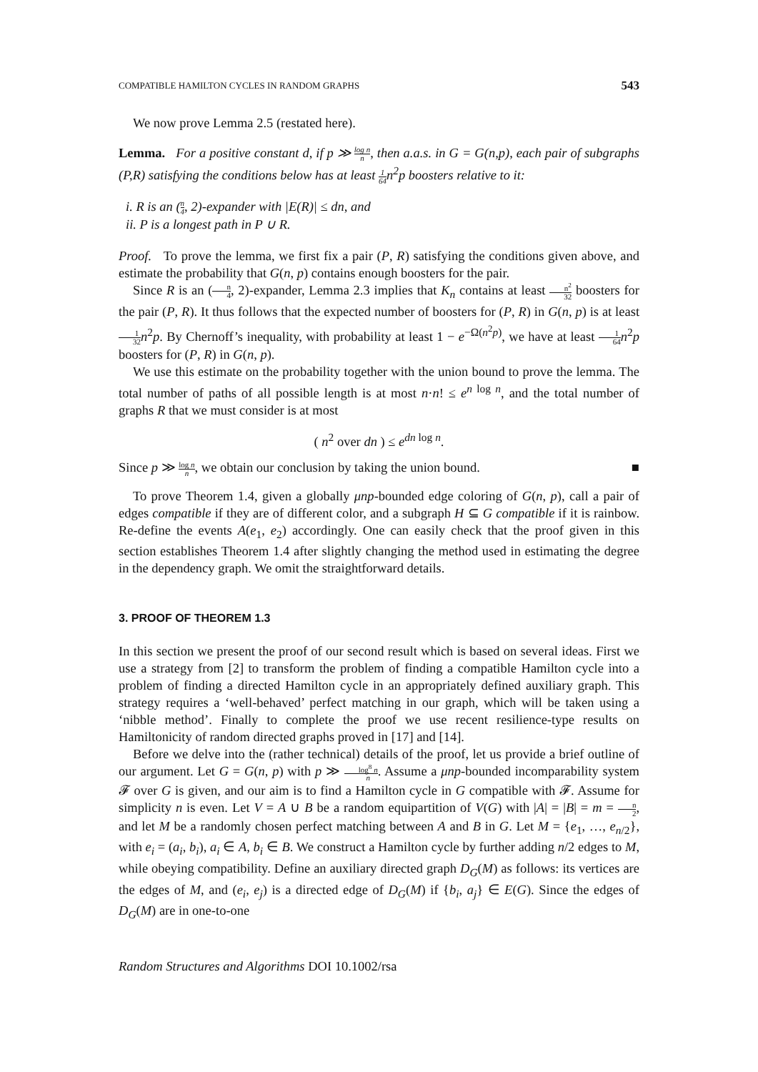COMPATIBLE HAMILTON CYCLES IN RANDOM GRAPHS 543
We now prove Lemma 2.5 (restated here).
Lemma. For a positive constant d, if p ≫ log n n, then a.a.s. in G = G(n,p), each pair of subgraphs (P,R) satisfying the conditions below has at least 1 64n<sup>2</sup>p boosters relative to it:
i. R is an (n 4, 2)-expander with |E(R)| ≤ dn, and
ii. P is a longest path in P ∪ R.
Proof. To prove the lemma, we first fix a pair (P, R) satisfying the conditions given above, and estimate the probability that G(n, p) contains enough boosters for the pair.
Since R is an (n 4, 2)-expander, Lemma 2.3 implies that K<sub>n</sub> contains at least n<sup>2</sup> 32 boosters for the pair (P, R). It thus follows that the expected number of boosters for (P, R) in G(n, p) is at least 1 32 n<sup>2</sup>p. By Chernoff’s inequality, with probability at least 1 − e<sup>−Ω(n<sup>2</sup>p)</sup>, we have at least 1 64 n<sup>2</sup>p boosters for (P, R) in G(n, p).
We use this estimate on the probability together with the union bound to prove the lemma. The total number of paths of all possible length is at most n·n! ≤ e<sup>n log n</sup>, and the total number of graphs R that we must consider is at most
( n<sup>2</sup> over dn ) ≤ e<sup>dn log n</sup>.
Since p ≫ log n n, we obtain our conclusion by taking the union bound. ■
To prove Theorem 1.4, given a globally μnp-bounded edge coloring of G(n, p), call a pair of edges compatible if they are of different color, and a subgraph H ⊆ G compatible if it is rainbow. Re-define the events A(e<sub>1</sub>, e<sub>2</sub>) accordingly. One can easily check that the proof given in this section establishes Theorem 1.4 after slightly changing the method used in estimating the degree in the dependency graph. We omit the straightforward details.
3. PROOF OF THEOREM 1.3
In this section we present the proof of our second result which is based on several ideas. First we use a strategy from [2] to transform the problem of finding a compatible Hamilton cycle into a problem of finding a directed Hamilton cycle in an appropriately defined auxiliary graph. This strategy requires a ‘well-behaved’ perfect matching in our graph, which will be taken using a ‘nibble method’. Finally to complete the proof we use recent resilience-type results on Hamiltonicity of random directed graphs proved in [17] and [14].
Before we delve into the (rather technical) details of the proof, let us provide a brief outline of our argument. Let G = G(n, p) with p ≫ log<sup>8</sup> n n. Assume a μnp-bounded incomparability system 𝓕 over G is given, and our aim is to find a Hamilton cycle in G compatible with 𝓕. Assume for simplicity n is even. Let V = A ∪ B be a random equipartition of V(G) with |A| = |B| = m = n 2, and let M be a randomly chosen perfect matching between A and B in G. Let M = {e<sub>1</sub>, …, e<sub>n/2</sub>}, with e<sub>i</sub> = (a<sub>i</sub>, b<sub>i</sub>), a<sub>i</sub> ∈ A, b<sub>i</sub> ∈ B. We construct a Hamilton cycle by further adding n/2 edges to M, while obeying compatibility. Define an auxiliary directed graph D<sub>G</sub>(M) as follows: its vertices are the edges of M, and (e<sub>i</sub>, e<sub>j</sub>) is a directed edge of D<sub>G</sub>(M) if {b<sub>i</sub>, a<sub>j</sub>} ∈ E(G). Since the edges of D<sub>G</sub>(M) are in one-to-one
Random Structures and Algorithms DOI 10.1002/rsa